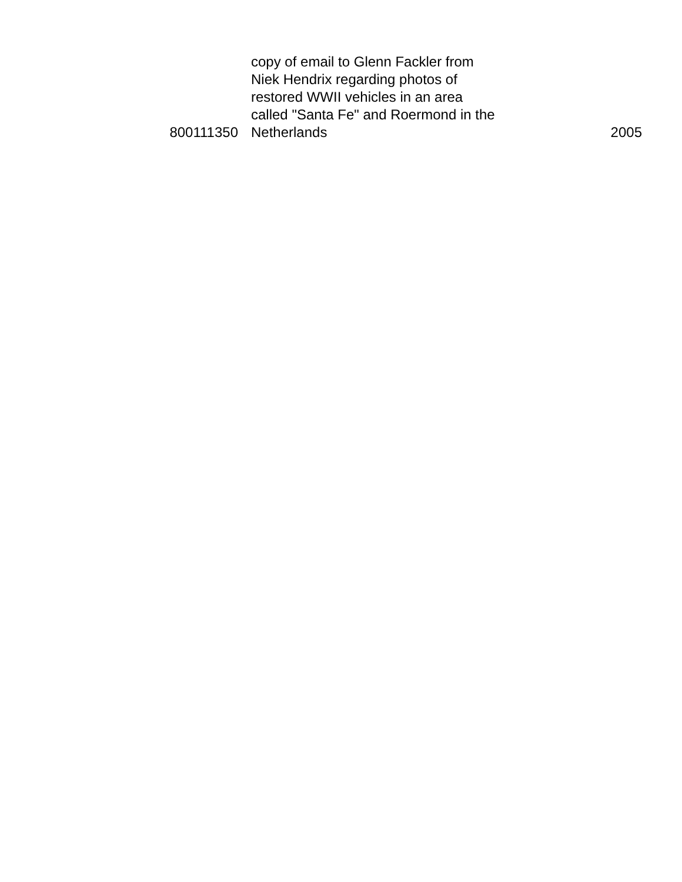| 800111350 | copy of email to Glenn Fackler from Niek Hendrix regarding photos of restored WWII vehicles in an area called "Santa Fe" and Roermond in the Netherlands | 2005 |